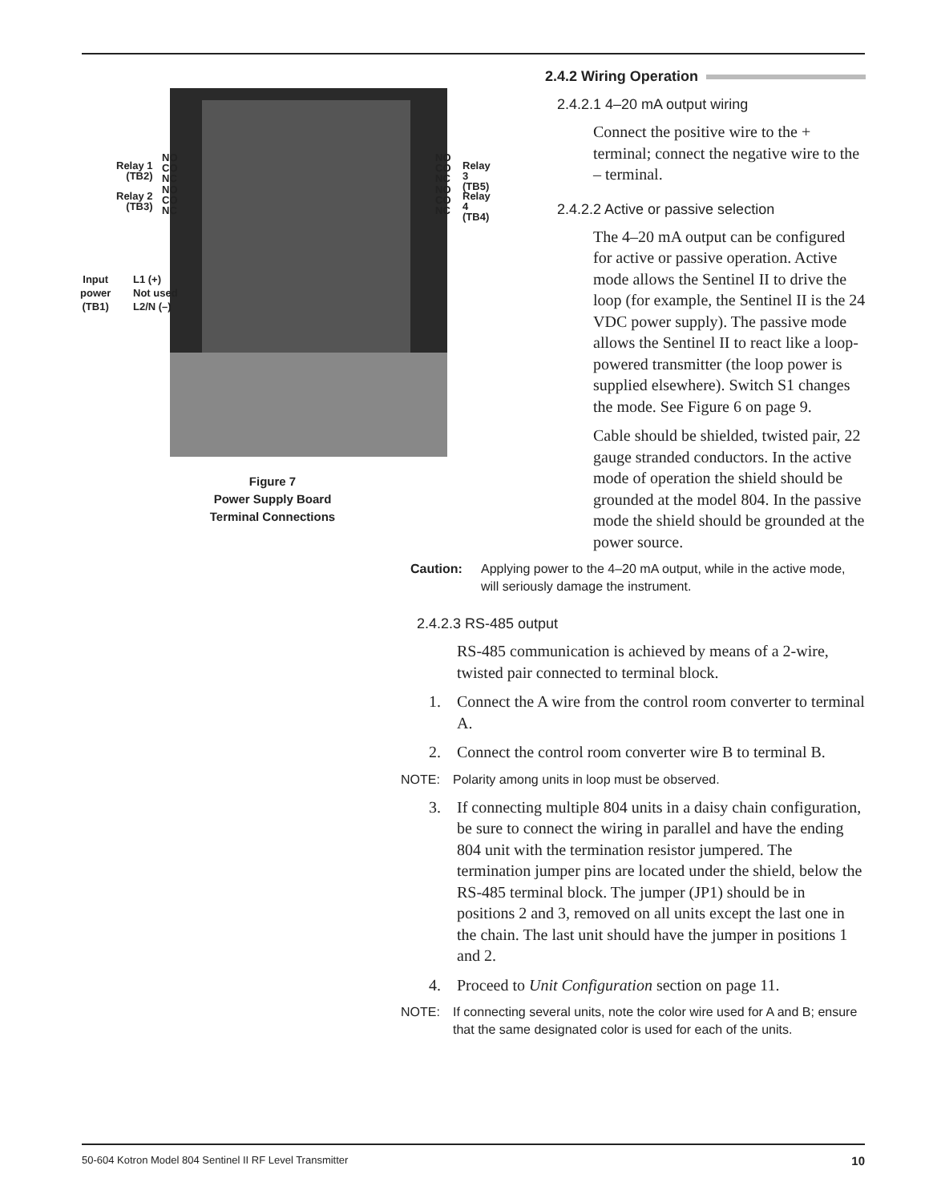Relay 1
(TB2)
NO
CO
NC
Relay 2
(TB3)
NO
CO
NC
NO
CO
NC
Relay 3
(TB5)
NO
CO
NC
Relay 4
(TB4)
Input
power
(TB1)
L1 (+)
Not used
L2/N (–)
Figure 7
Power Supply Board
Terminal Connections
2.4.2 Wiring Operation
2.4.2.1 4–20 mA output wiring
Connect the positive wire to the + terminal; connect the negative wire to the – terminal.
2.4.2.2 Active or passive selection
The 4–20 mA output can be configured for active or passive operation. Active mode allows the Sentinel II to drive the loop (for example, the Sentinel II is the 24 VDC power supply). The passive mode allows the Sentinel II to react like a loop-powered transmitter (the loop power is supplied elsewhere). Switch S1 changes the mode. See Figure 6 on page 9.
Cable should be shielded, twisted pair, 22 gauge stranded conductors. In the active mode of operation the shield should be grounded at the model 804. In the passive mode the shield should be grounded at the power source.
Caution: Applying power to the 4–20 mA output, while in the active mode, will seriously damage the instrument.
2.4.2.3 RS-485 output
RS-485 communication is achieved by means of a 2-wire, twisted pair connected to terminal block.
1. Connect the A wire from the control room converter to terminal A.
2. Connect the control room converter wire B to terminal B.
NOTE: Polarity among units in loop must be observed.
3. If connecting multiple 804 units in a daisy chain configuration, be sure to connect the wiring in parallel and have the ending 804 unit with the termination resistor jumpered. The termination jumper pins are located under the shield, below the RS-485 terminal block. The jumper (JP1) should be in positions 2 and 3, removed on all units except the last one in the chain. The last unit should have the jumper in positions 1 and 2.
4. Proceed to Unit Configuration section on page 11.
NOTE: If connecting several units, note the color wire used for A and B; ensure that the same designated color is used for each of the units.
50-604 Kotron Model 804 Sentinel II RF Level Transmitter 10